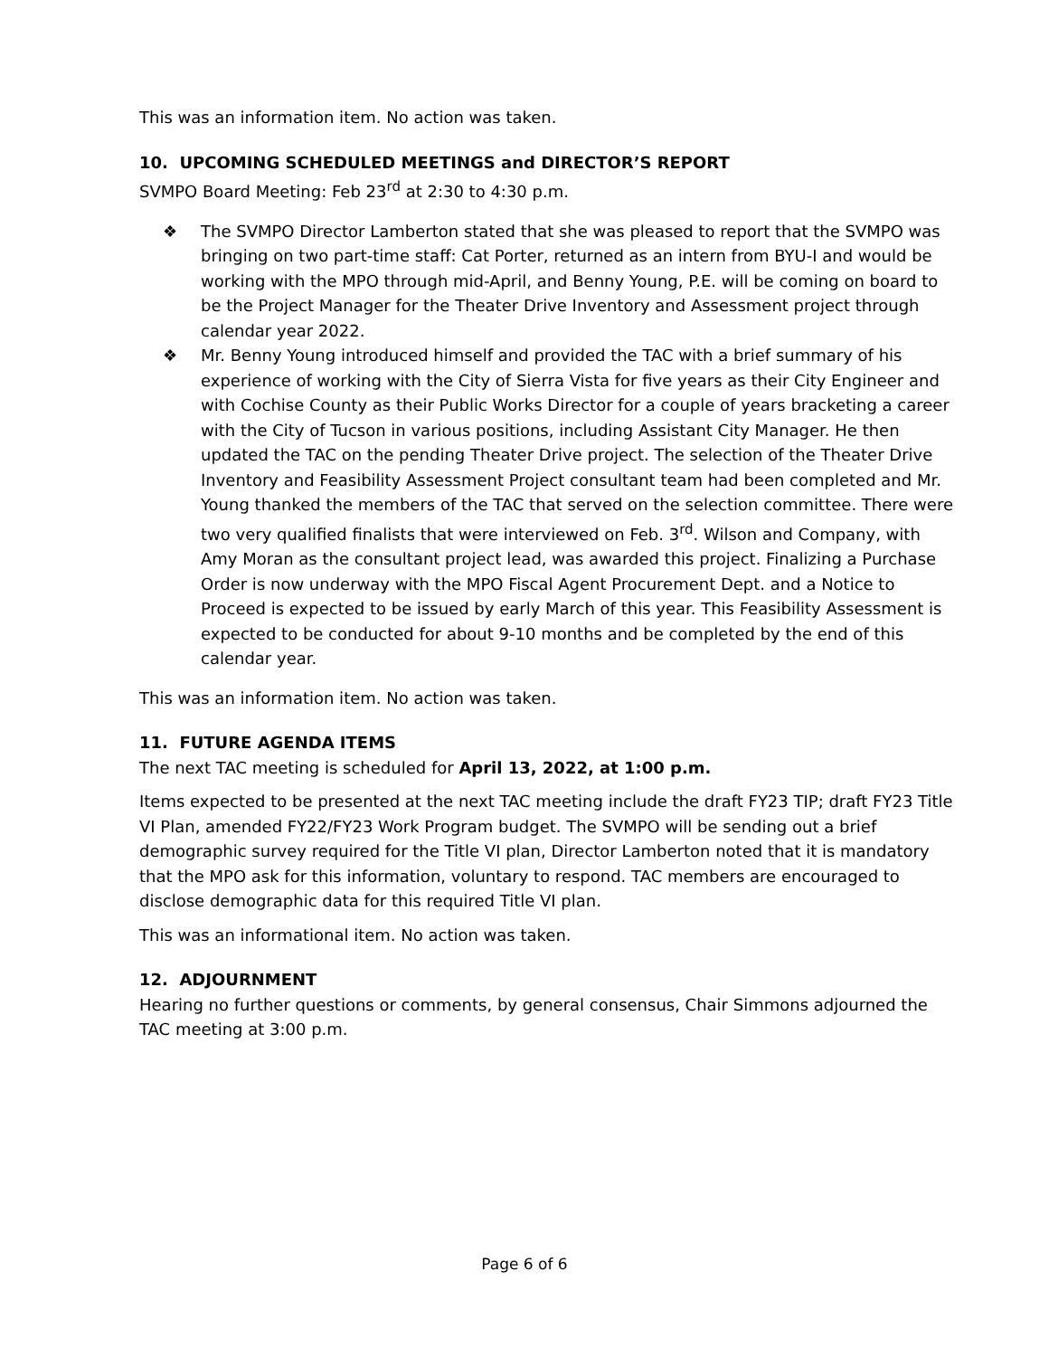This was an information item. No action was taken.
10. UPCOMING SCHEDULED MEETINGS and DIRECTOR’S REPORT
SVMPO Board Meeting: Feb 23<sup>rd</sup> at 2:30 to 4:30 p.m.
❖ The SVMPO Director Lamberton stated that she was pleased to report that the SVMPO was bringing on two part-time staff: Cat Porter, returned as an intern from BYU-I and would be working with the MPO through mid-April, and Benny Young, P.E. will be coming on board to be the Project Manager for the Theater Drive Inventory and Assessment project through calendar year 2022.
❖ Mr. Benny Young introduced himself and provided the TAC with a brief summary of his experience of working with the City of Sierra Vista for five years as their City Engineer and with Cochise County as their Public Works Director for a couple of years bracketing a career with the City of Tucson in various positions, including Assistant City Manager. He then updated the TAC on the pending Theater Drive project. The selection of the Theater Drive Inventory and Feasibility Assessment Project consultant team had been completed and Mr. Young thanked the members of the TAC that served on the selection committee. There were two very qualified finalists that were interviewed on Feb. 3<sup>rd</sup>. Wilson and Company, with Amy Moran as the consultant project lead, was awarded this project. Finalizing a Purchase Order is now underway with the MPO Fiscal Agent Procurement Dept. and a Notice to Proceed is expected to be issued by early March of this year. This Feasibility Assessment is expected to be conducted for about 9-10 months and be completed by the end of this calendar year.
This was an information item. No action was taken.
11. FUTURE AGENDA ITEMS
The next TAC meeting is scheduled for April 13, 2022, at 1:00 p.m.
Items expected to be presented at the next TAC meeting include the draft FY23 TIP; draft FY23 Title VI Plan, amended FY22/FY23 Work Program budget. The SVMPO will be sending out a brief demographic survey required for the Title VI plan, Director Lamberton noted that it is mandatory that the MPO ask for this information, voluntary to respond. TAC members are encouraged to disclose demographic data for this required Title VI plan.
This was an informational item. No action was taken.
12. ADJOURNMENT
Hearing no further questions or comments, by general consensus, Chair Simmons adjourned the TAC meeting at 3:00 p.m.
Page 6 of 6